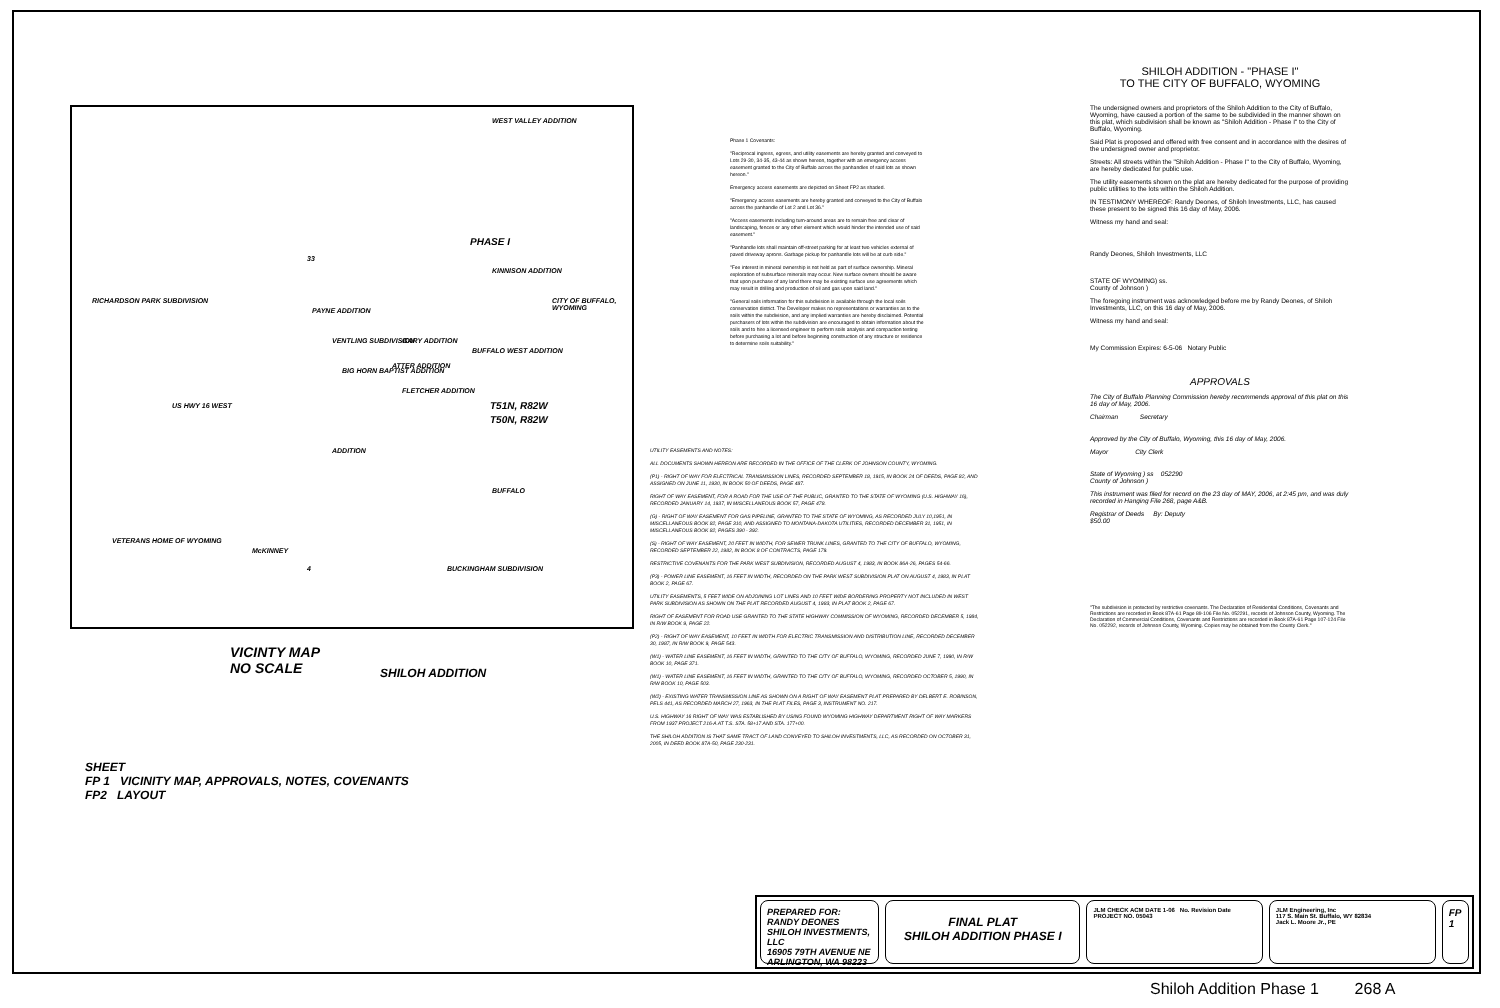WEST VALLEY ADDITION
RICHARDSON PARK SUBDIVISION
PAYNE ADDITION
VENTLING SUBDIVISION
BIG HORN BAPTIST ADDITION
GARY ADDITION
ATTER ADDITION
FLETCHER ADDITION
CITY OF BUFFALO, WYOMING
KINNISON ADDITION
BUFFALO WEST ADDITION
US HWY 16 WEST
ADDITION
BUFFALO
McKINNEY
VETERANS HOME OF WYOMING
BUCKINGHAM SUBDIVISION
33
4
VICINTY MAP
NO SCALE
SHILOH ADDITION
SHEET
FP 1 VICINITY MAP, APPROVALS, NOTES, COVENANTS
FP2 LAYOUT
PHASE I
T51N, R82W
T50N, R82W
Phase 1 Covenants:
"Reciprocal ingress, egress, and utility easements are hereby granted and conveyed to Lots 29-30, 34-35, 43-44 as shown hereon, together with an emergency access easement granted to the City of Buffalo across the panhandles of said lots as shown hereon."
Emergency access easements are depicted on Sheet FP2 as shaded.
"Emergency access easements are hereby granted and conveyed to the City of Buffalo across the panhandle of Lot 2 and Lot 36."
"Access easements including turn-around areas are to remain free and clear of landscaping, fences or any other element which would hinder the intended use of said easement."
"Panhandle lots shall maintain off-street parking for at least two vehicles external of paved driveway aprons. Garbage pickup for panhandle lots will be at curb side."
"Fee interest in mineral ownership is not held as part of surface ownership. Mineral exploration of subsurface minerals may occur. New surface owners should be aware that upon purchase of any land there may be existing surface use agreements which may result in drilling and production of oil and gas upon said land."
"General soils information for this subdivision is available through the local soils conservation district. The Developer makes no representations or warranties as to the soils within the subdivision, and any implied warranties are hereby disclaimed. Potential purchasers of lots within the subdivision are encouraged to obtain information about the soils and to hire a licensed engineer to perform soils analysis and compaction testing before purchasing a lot and before beginning construction of any structure or residence to determine soils suitability."
UTILITY EASEMENTS AND NOTES:
ALL DOCUMENTS SHOWN HEREON ARE RECORDED IN THE OFFICE OF THE CLERK OF JOHNSON COUNTY, WYOMING.
(P1) - RIGHT OF WAY FOR ELECTRICAL TRANSMISSION LINES, RECORDED SEPTEMBER 18, 1915, IN BOOK 24 OF DEEDS, PAGE 82, AND ASSIGNED ON JUNE 11, 1930, IN BOOK 50 OF DEEDS, PAGE 487.
RIGHT OF WAY EASEMENT, FOR A ROAD FOR THE USE OF THE PUBLIC, GRANTED TO THE STATE OF WYOMING (U.S. HIGHWAY 16), RECORDED JANUARY 14, 1937, IN MISCELLANEOUS BOOK 57, PAGE 478.
(G) - RIGHT OF WAY EASEMENT FOR GAS PIPELINE, GRANTED TO THE STATE OF WYOMING, AS RECORDED JULY 10,1951, IN MISCELLANEOUS BOOK 82, PAGE 310, AND ASSIGNED TO MONTANA-DAKOTA UTILITIES, RECORDED DECEMBER 31, 1951, IN MISCELLANEOUS BOOK 82, PAGES 390 - 392.
(S) - RIGHT OF WAY EASEMENT, 20 FEET IN WIDTH, FOR SEWER TRUNK LINES, GRANTED TO THE CITY OF BUFFALO, WYOMING, RECORDED SEPTEMBER 22, 1982, IN BOOK 8 OF CONTRACTS, PAGE 179.
RESTRICTIVE COVENANTS FOR THE PARK WEST SUBDIVISION, RECORDED AUGUST 4, 1983, IN BOOK 86A-26, PAGES 54-66.
(P3) - POWER LINE EASEMENT, 16 FEET IN WIDTH, RECORDED ON THE PARK WEST SUBDIVISION PLAT ON AUGUST 4, 1983, IN PLAT BOOK 2, PAGE 67.
UTILITY EASEMENTS, 5 FEET WIDE ON ADJOINING LOT LINES AND 10 FEET WIDE BORDERING PROPERTY NOT INCLUDED IN WEST PARK SUBDIVISION AS SHOWN ON THE PLAT RECORDED AUGUST 4, 1983, IN PLAT BOOK 2, PAGE 67.
RIGHT OF EASEMENT FOR ROAD USE GRANTED TO THE STATE HIGHWAY COMMISSION OF WYOMING, RECORDED DECEMBER 5, 1984, IN R/W BOOK 9, PAGE 22.
(P2) - RIGHT OF WAY EASEMENT, 10 FEET IN WIDTH FOR ELECTRIC TRANSMISSION AND DISTRIBUTION LINE, RECORDED DECEMBER 30, 1987, IN R/W BOOK 9, PAGE 543.
(W1) - WATER LINE EASEMENT, 16 FEET IN WIDTH, GRANTED TO THE CITY OF BUFFALO, WYOMING, RECORDED JUNE 7, 1990, IN R/W BOOK 10, PAGE 371.
(W1) - WATER LINE EASEMENT, 16 FEET IN WIDTH, GRANTED TO THE CITY OF BUFFALO, WYOMING, RECORDED OCTOBER 5, 1990, IN R/W BOOK 10, PAGE 503.
(W2) - EXISTING WATER TRANSMISSION LINE AS SHOWN ON A RIGHT OF WAY EASEMENT PLAT PREPARED BY DELBERT E. ROBINSON, PELS 441, AS RECORDED MARCH 27, 1963, IN THE PLAT FILES, PAGE 3, INSTRUMENT NO. 217.
U.S. HIGHWAY 16 RIGHT OF WAY WAS ESTABLISHED BY USING FOUND WYOMING HIGHWAY DEPARTMENT RIGHT OF WAY MARKERS FROM 1937 PROJECT 216-A AT T.S. STA. 58+17 AND STA. 177+00.
THE SHILOH ADDITION IS THAT SAME TRACT OF LAND CONVEYED TO SHILOH INVESTMENTS, LLC, AS RECORDED ON OCTOBER 31, 2005, IN DEED BOOK 87A-50, PAGE 230-231.
SHILOH ADDITION - "PHASE I"
TO THE CITY OF BUFFALO, WYOMING
The undersigned owners and proprietors of the Shiloh Addition to the City of Buffalo, Wyoming, have caused a portion of the same to be subdivided in the manner shown on this plat, which subdivision shall be known as "Shiloh Addition - Phase I" to the City of Buffalo, Wyoming.
Said Plat is proposed and offered with free consent and in accordance with the desires of the undersigned owner and proprietor.
Streets: All streets within the "Shiloh Addition - Phase I" to the City of Buffalo, Wyoming, are hereby dedicated for public use.
The utility easements shown on the plat are hereby dedicated for the purpose of providing public utilities to the lots within the Shiloh Addition.
IN TESTIMONY WHEREOF: Randy Deones, of Shiloh Investments, LLC, has caused these present to be signed this 16 day of May, 2006.
Witness my hand and seal:
Randy Deones, Shiloh Investments, LLC
STATE OF WYOMING) ss.
County of Johnson )
The foregoing instrument was acknowledged before me by Randy Deones, of Shiloh Investments, LLC, on this 16 day of May, 2006.
Witness my hand and seal:
My Commission Expires: 6-5-06 Notary Public
APPROVALS
The City of Buffalo Planning Commission hereby recommends approval of this plat on this 16 day of May, 2006.
Chairman Secretary
Approved by the City of Buffalo, Wyoming, this 16 day of May, 2006.
Mayor City Clerk
State of Wyoming ) ss 052290
County of Johnson )
This instrument was filed for record on the 23 day of MAY, 2006, at 2:45 pm, and was duly recorded in Hanging File 268, page A&B.
Registrar of Deeds By: Deputy
$50.00
"The subdivision is protected by restrictive covenants. The Declaration of Residential Conditions, Covenants and Restrictions are recorded in Book 87A-61 Page 89-106 File No. 052291, records of Johnson County, Wyoming. The Declaration of Commercial Conditions, Covenants and Restrictions are recorded in Book 87A-61 Page 107-124 File No. 052292, records of Johnson County, Wyoming. Copies may be obtained from the County Clerk."
PREPARED FOR:
RANDY DEONES
SHILOH INVESTMENTS, LLC
16905 79TH AVENUE NE
ARLINGTON, WA 98223
FINAL PLAT
SHILOH ADDITION PHASE I
JLM CHECK ACM DATE 1-06 No. Revision Date
PROJECT NO. 05043
JLM Engineering, Inc
117 S. Main St. Buffalo, WY 82834
Jack L. Moore Jr., PE
FP 1
Shiloh Addition Phase 1 268 A